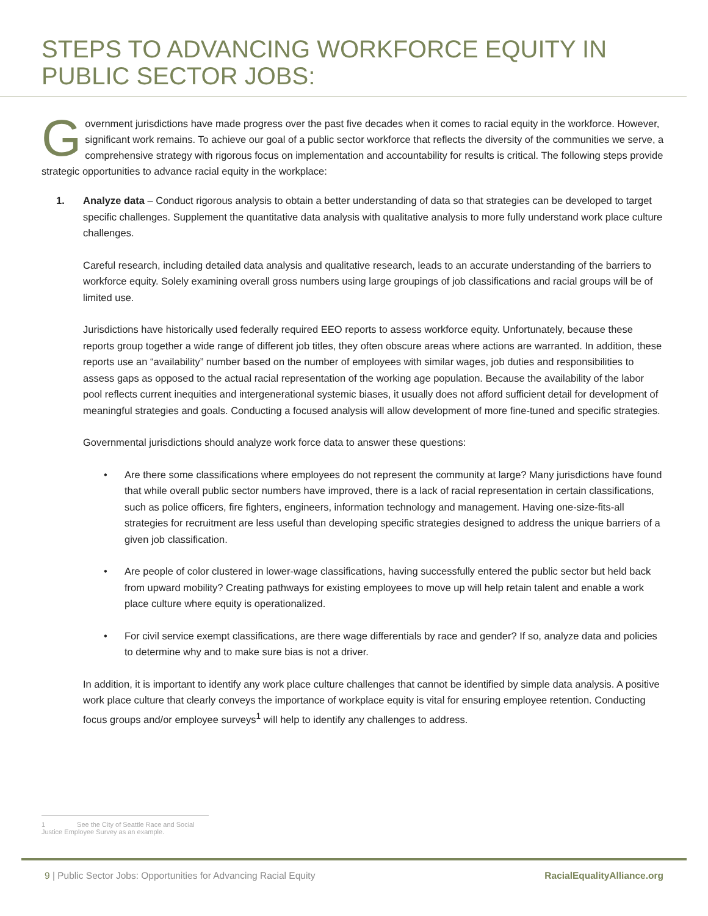STEPS TO ADVANCING WORKFORCE EQUITY IN PUBLIC SECTOR JOBS:
Government jurisdictions have made progress over the past five decades when it comes to racial equity in the workforce. However, significant work remains. To achieve our goal of a public sector workforce that reflects the diversity of the communities we serve, a comprehensive strategy with rigorous focus on implementation and accountability for results is critical. The following steps provide strategic opportunities to advance racial equity in the workplace:
1. Analyze data – Conduct rigorous analysis to obtain a better understanding of data so that strategies can be developed to target specific challenges. Supplement the quantitative data analysis with qualitative analysis to more fully understand work place culture challenges.
Careful research, including detailed data analysis and qualitative research, leads to an accurate understanding of the barriers to workforce equity. Solely examining overall gross numbers using large groupings of job classifications and racial groups will be of limited use.
Jurisdictions have historically used federally required EEO reports to assess workforce equity. Unfortunately, because these reports group together a wide range of different job titles, they often obscure areas where actions are warranted. In addition, these reports use an “availability” number based on the number of employees with similar wages, job duties and responsibilities to assess gaps as opposed to the actual racial representation of the working age population. Because the availability of the labor pool reflects current inequities and intergenerational systemic biases, it usually does not afford sufficient detail for development of meaningful strategies and goals. Conducting a focused analysis will allow development of more fine-tuned and specific strategies.
Governmental jurisdictions should analyze work force data to answer these questions:
• Are there some classifications where employees do not represent the community at large? Many jurisdictions have found that while overall public sector numbers have improved, there is a lack of racial representation in certain classifications, such as police officers, fire fighters, engineers, information technology and management. Having one-size-fits-all strategies for recruitment are less useful than developing specific strategies designed to address the unique barriers of a given job classification.
• Are people of color clustered in lower-wage classifications, having successfully entered the public sector but held back from upward mobility? Creating pathways for existing employees to move up will help retain talent and enable a work place culture where equity is operationalized.
• For civil service exempt classifications, are there wage differentials by race and gender? If so, analyze data and policies to determine why and to make sure bias is not a driver.
In addition, it is important to identify any work place culture challenges that cannot be identified by simple data analysis. A positive work place culture that clearly conveys the importance of workplace equity is vital for ensuring employee retention. Conducting focus groups and/or employee surveys<sup>1</sup> will help to identify any challenges to address.
1 See the City of Seattle Race and Social Justice Employee Survey as an example.
9 | Public Sector Jobs: Opportunities for Advancing Racial Equity RacialEqualityAlliance.org